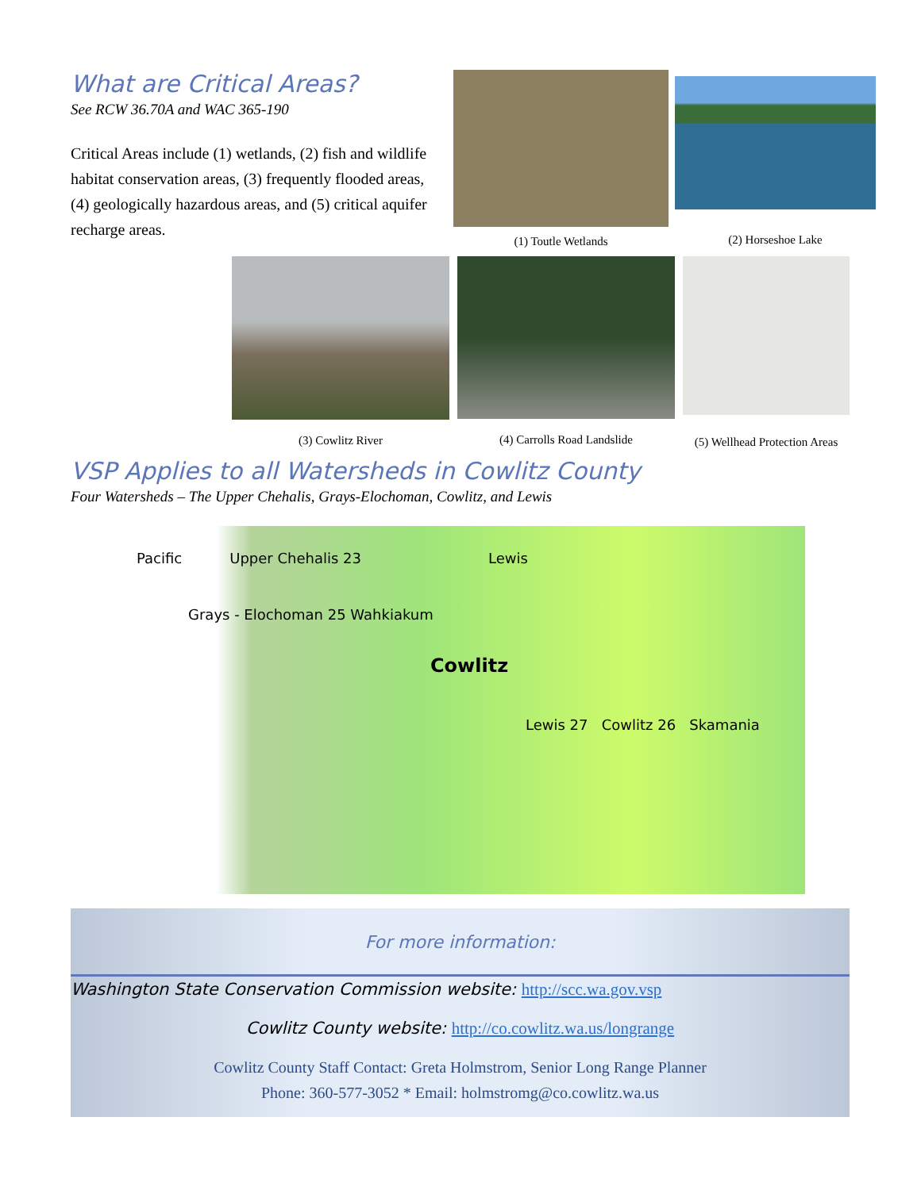What are Critical Areas?
See RCW 36.70A and WAC 365-190
Critical Areas include (1) wetlands, (2) fish and wildlife habitat conservation areas, (3) frequently flooded areas, (4) geologically hazardous areas, and (5) critical aquifer recharge areas.
(1) Toutle Wetlands
(2) Horseshoe Lake
(3) Cowlitz River (4) Carrolls Road Landslide
(5) Wellhead Protection Areas
VSP Applies to all Watersheds in Cowlitz County
Four Watersheds – The Upper Chehalis, Grays-Elochoman, Cowlitz, and Lewis
Pacific Upper Chehalis 23 Lewis
Grays - Elochoman 25 Wahkiakum
Cowlitz
Lewis 27 Cowlitz 26 Skamania
For more information:
Washington State Conservation Commission website: http://scc.wa.gov.vsp
Cowlitz County website: http://co.cowlitz.wa.us/longrange
Cowlitz County Staff Contact: Greta Holmstrom, Senior Long Range Planner
Phone: 360-577-3052 * Email: holmstromg@co.cowlitz.wa.us